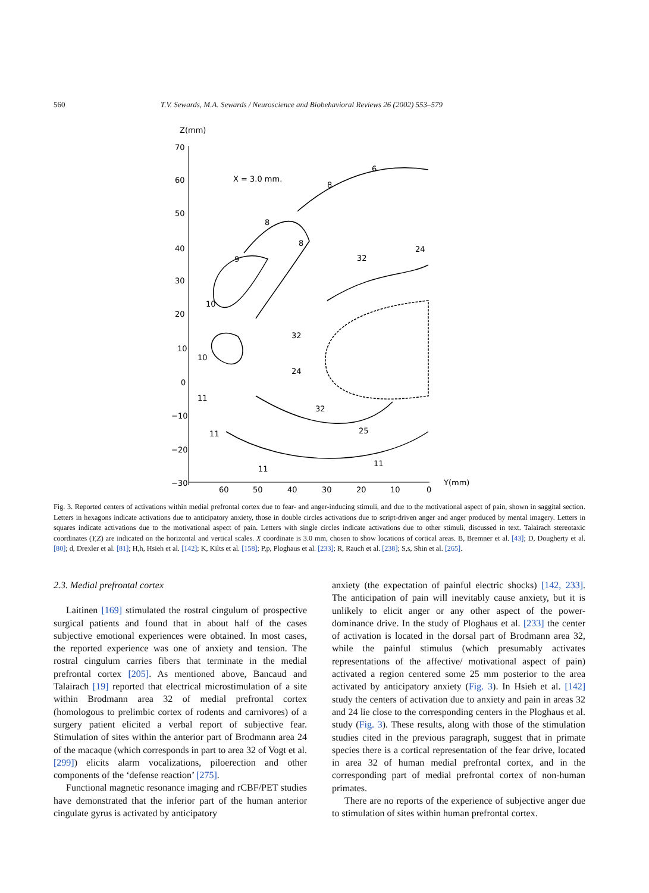560 T.V. Sewards, M.A. Sewards / Neuroscience and Biobehavioral Reviews 26 (2002) 553–579
Z(mm)
70
60
50
40
30
20
10
0
−10
−20
−30
60
50
40
30
20
10
0
Y(mm)
X = 3.0 mm.
6
8
8
8
9
32
24
10
32
10
24
11
32
11
25
11
11
Fig. 3. Reported centers of activations within medial prefrontal cortex due to fear- and anger-inducing stimuli, and due to the motivational aspect of pain, shown in saggital section. Letters in hexagons indicate activations due to anticipatory anxiety, those in double circles activations due to script-driven anger and anger produced by mental imagery. Letters in squares indicate activations due to the motivational aspect of pain. Letters with single circles indicate activations due to other stimuli, discussed in text. Talairach stereotaxic coordinates (Y,Z) are indicated on the horizontal and vertical scales. X coordinate is 3.0 mm, chosen to show locations of cortical areas. B, Bremner et al. [43]; D, Dougherty et al. [80]; d, Drexler et al. [81]; H,h, Hsieh et al. [142]; K, Kilts et al. [158]; P,p, Ploghaus et al. [233]; R, Rauch et al. [238]; S,s, Shin et al. [265].
2.3. Medial prefrontal cortex
Laitinen [169] stimulated the rostral cingulum of prospective surgical patients and found that in about half of the cases subjective emotional experiences were obtained. In most cases, the reported experience was one of anxiety and tension. The rostral cingulum carries fibers that terminate in the medial prefrontal cortex [205]. As mentioned above, Bancaud and Talairach [19] reported that electrical microstimulation of a site within Brodmann area 32 of medial prefrontal cortex (homologous to prelimbic cortex of rodents and carnivores) of a surgery patient elicited a verbal report of subjective fear. Stimulation of sites within the anterior part of Brodmann area 24 of the macaque (which corresponds in part to area 32 of Vogt et al. [299]) elicits alarm vocalizations, piloerection and other components of the ‘defense reaction’ [275].
Functional magnetic resonance imaging and rCBF/PET studies have demonstrated that the inferior part of the human anterior cingulate gyrus is activated by anticipatory
anxiety (the expectation of painful electric shocks) [142, 233]. The anticipation of pain will inevitably cause anxiety, but it is unlikely to elicit anger or any other aspect of the power-dominance drive. In the study of Ploghaus et al. [233] the center of activation is located in the dorsal part of Brodmann area 32, while the painful stimulus (which presumably activates representations of the affective/ motivational aspect of pain) activated a region centered some 25 mm posterior to the area activated by anticipatory anxiety (Fig. 3). In Hsieh et al. [142] study the centers of activation due to anxiety and pain in areas 32 and 24 lie close to the corresponding centers in the Ploghaus et al. study (Fig. 3). These results, along with those of the stimulation studies cited in the previous paragraph, suggest that in primate species there is a cortical representation of the fear drive, located in area 32 of human medial prefrontal cortex, and in the corresponding part of medial prefrontal cortex of non-human primates.
There are no reports of the experience of subjective anger due to stimulation of sites within human prefrontal cortex.